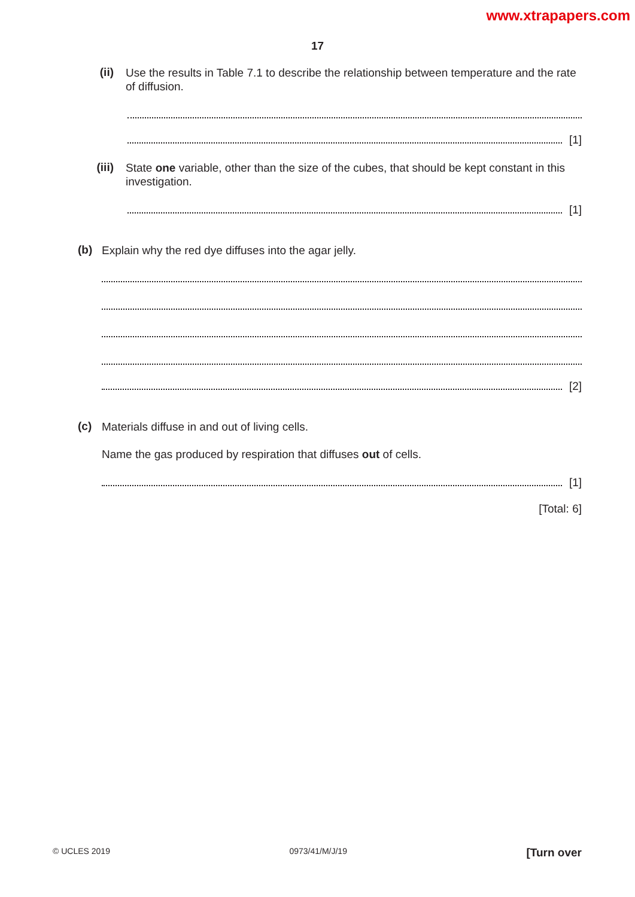www.xtrapapers.com
17
(ii)
Use the results in Table 7.1 to describe the relationship between temperature and the rate of diffusion.
[1]
(iii)
State one variable, other than the size of the cubes, that should be kept constant in this investigation.
[1]
(b)
Explain why the red dye diffuses into the agar jelly.
[2]
(c)
Materials diffuse in and out of living cells.
Name the gas produced by respiration that diffuses out of cells.
[1]
[Total: 6]
© UCLES 2019 0973/41/M/J/19 [Turn over